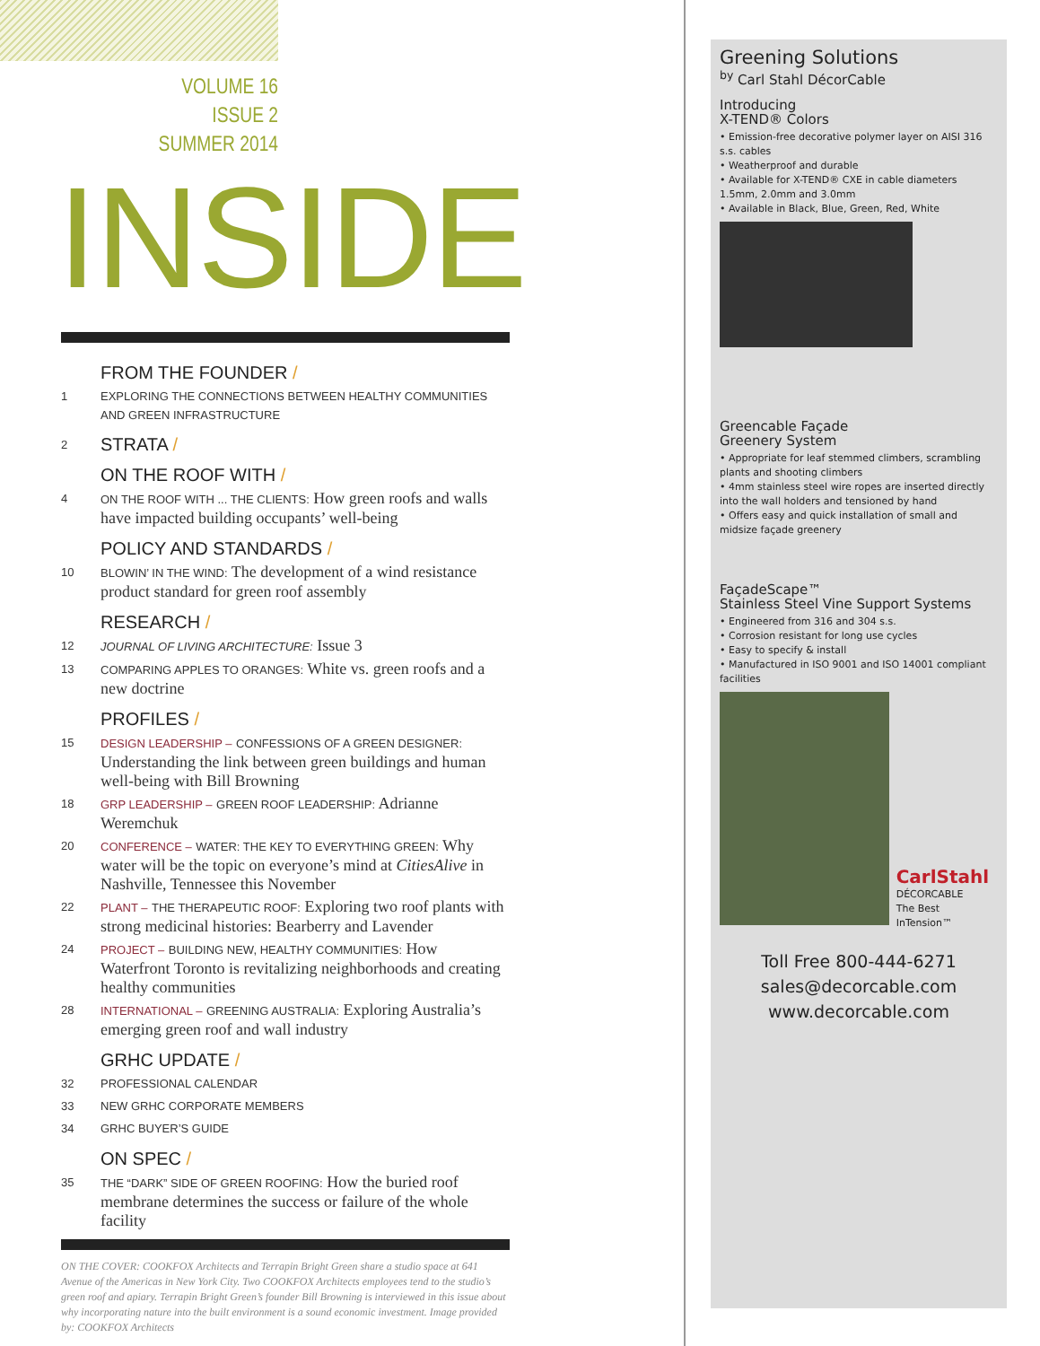VOLUME 16
ISSUE 2
SUMMER 2014
INSIDE
FROM THE FOUNDER /
1 EXPLORING THE CONNECTIONS BETWEEN HEALTHY COMMUNITIES AND GREEN INFRASTRUCTURE
2
STRATA /
ON THE ROOF WITH /
4 ON THE ROOF WITH ... THE CLIENTS: How green roofs and walls have impacted building occupants’ well-being
POLICY AND STANDARDS /
10 BLOWIN’ IN THE WIND: The development of a wind resistance product standard for green roof assembly
RESEARCH /
12 JOURNAL OF LIVING ARCHITECTURE: Issue 3
13 COMPARING APPLES TO ORANGES: White vs. green roofs and a new doctrine
PROFILES /
15 DESIGN LEADERSHIP – CONFESSIONS OF A GREEN DESIGNER: Understanding the link between green buildings and human well-being with Bill Browning
18 GRP LEADERSHIP – GREEN ROOF LEADERSHIP: Adrianne Weremchuk
20 CONFERENCE – WATER: THE KEY TO EVERYTHING GREEN: Why water will be the topic on everyone’s mind at CitiesAlive in Nashville, Tennessee this November
22 PLANT – THE THERAPEUTIC ROOF: Exploring two roof plants with strong medicinal histories: Bearberry and Lavender
24 PROJECT – BUILDING NEW, HEALTHY COMMUNITIES: How Waterfront Toronto is revitalizing neighborhoods and creating healthy communities
28 INTERNATIONAL – GREENING AUSTRALIA: Exploring Australia’s emerging green roof and wall industry
GRHC UPDATE /
32 PROFESSIONAL CALENDAR
33 NEW GRHC CORPORATE MEMBERS
34 GRHC BUYER’S GUIDE
ON SPEC /
35 THE “DARK” SIDE OF GREEN ROOFING: How the buried roof membrane determines the success or failure of the whole facility
ON THE COVER: COOKFOX Architects and Terrapin Bright Green share a studio space at 641 Avenue of the Americas in New York City. Two COOKFOX Architects employees tend to the studio’s green roof and apiary. Terrapin Bright Green’s founder Bill Browning is interviewed in this issue about why incorporating nature into the built environment is a sound economic investment. Image provided by: COOKFOX Architects
Greening Solutions
<sup>by</sup> Carl Stahl DécorCable
Introducing
X-TEND® Colors
• Emission-free decorative polymer layer on AISI 316 s.s. cables
• Weatherproof and durable
• Available for X-TEND® CXE in cable diameters 1.5mm, 2.0mm and 3.0mm
• Available in Black, Blue, Green, Red, White
Greencable Façade
Greenery System
• Appropriate for leaf stemmed climbers, scrambling plants and shooting climbers
• 4mm stainless steel wire ropes are inserted directly into the wall holders and tensioned by hand
• Offers easy and quick installation of small and midsize façade greenery
FaçadeScape™
Stainless Steel Vine Support Systems
• Engineered from 316 and 304 s.s.
• Corrosion resistant for long use cycles
• Easy to specify & install
• Manufactured in ISO 9001 and ISO 14001 compliant facilities
CarlStahl
DÉCORCABLE
The Best InTension™
Toll Free 800-444-6271
sales@decorcable.com
www.decorcable.com